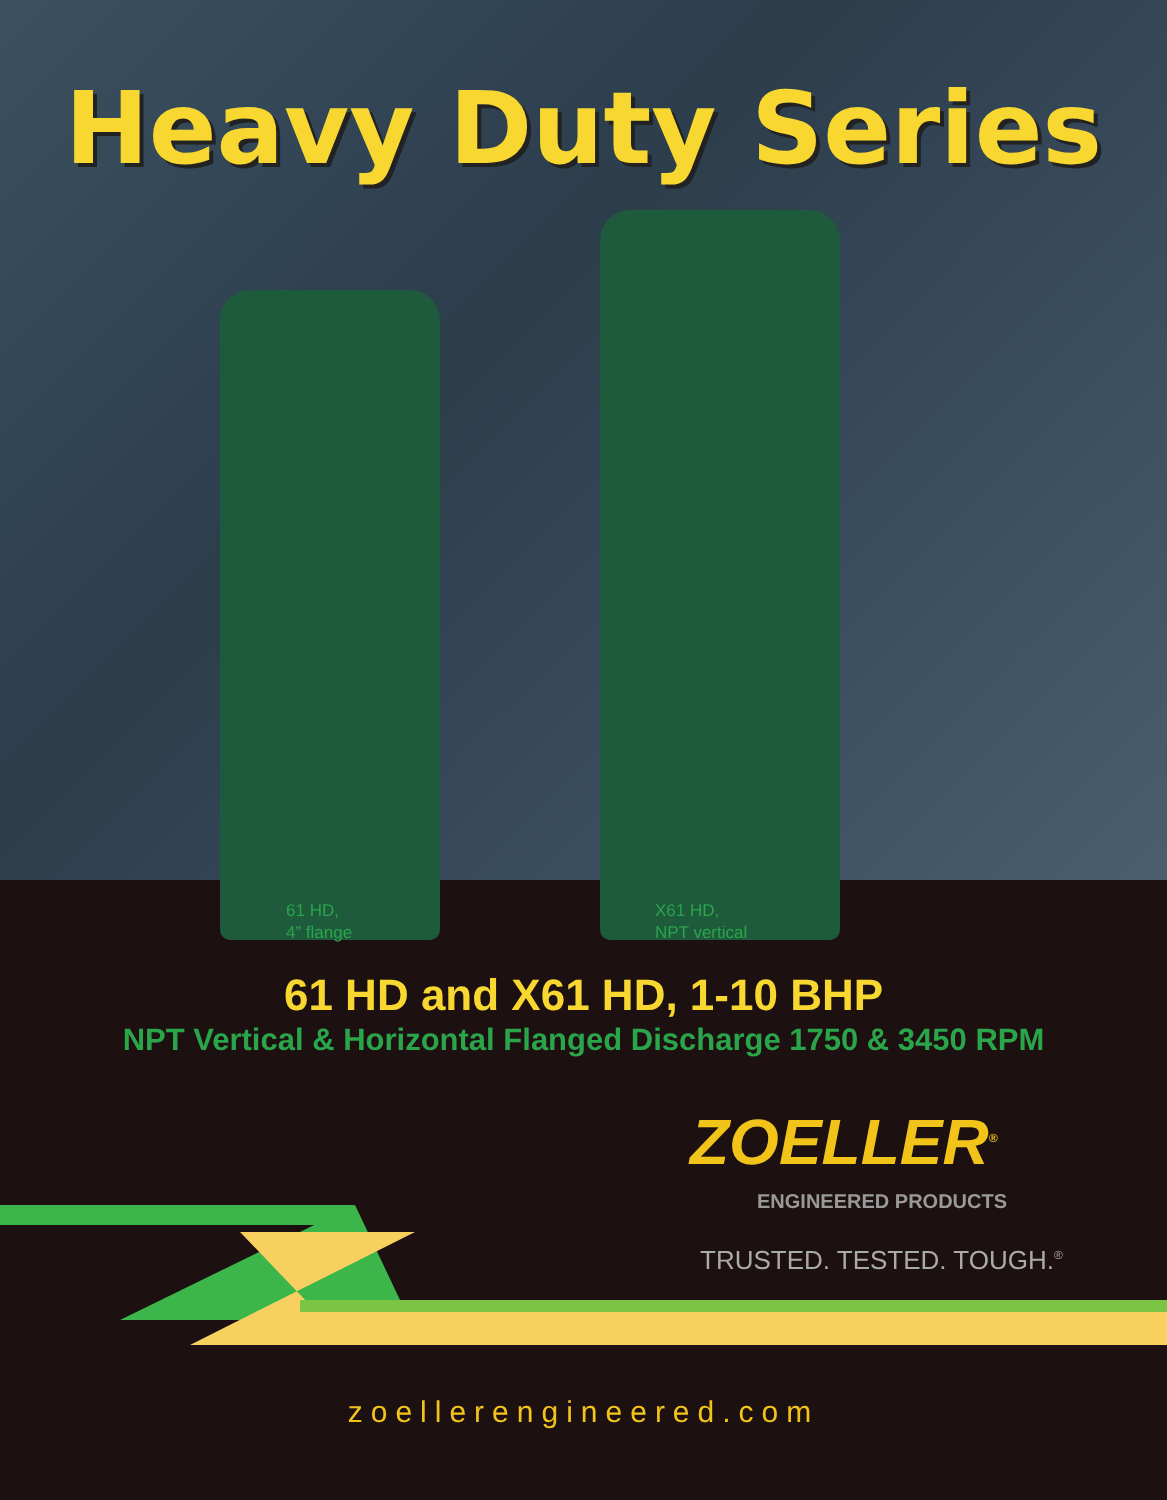Heavy Duty Series
61 HD,
4” flange
X61 HD,
NPT vertical
61 HD and X61 HD, 1-10 BHP
NPT Vertical & Horizontal Flanged Discharge 1750 & 3450 RPM
ZOELLER<sup>®</sup>
ENGINEERED PRODUCTS
TRUSTED. TESTED. TOUGH.<sup>®</sup>
zoellerengineered.com